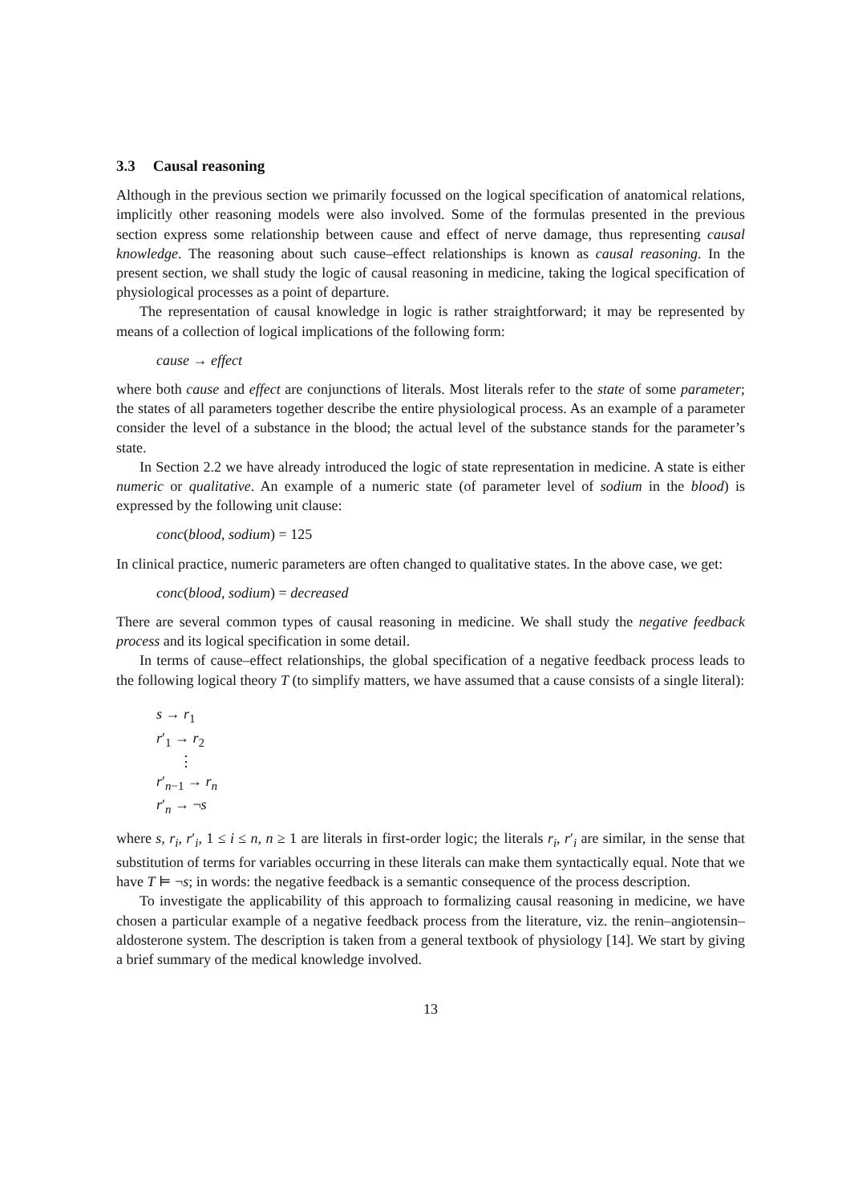3.3 Causal reasoning
Although in the previous section we primarily focussed on the logical specification of anatomical relations, implicitly other reasoning models were also involved. Some of the formulas presented in the previous section express some relationship between cause and effect of nerve damage, thus representing causal knowledge. The reasoning about such cause–effect relationships is known as causal reasoning. In the present section, we shall study the logic of causal reasoning in medicine, taking the logical specification of physiological processes as a point of departure.
The representation of causal knowledge in logic is rather straightforward; it may be represented by means of a collection of logical implications of the following form:
cause → effect
where both cause and effect are conjunctions of literals. Most literals refer to the state of some parameter; the states of all parameters together describe the entire physiological process. As an example of a parameter consider the level of a substance in the blood; the actual level of the substance stands for the parameter’s state.
In Section 2.2 we have already introduced the logic of state representation in medicine. A state is either numeric or qualitative. An example of a numeric state (of parameter level of sodium in the blood) is expressed by the following unit clause:
conc(blood, sodium) = 125
In clinical practice, numeric parameters are often changed to qualitative states. In the above case, we get:
conc(blood, sodium) = decreased
There are several common types of causal reasoning in medicine. We shall study the negative feedback process and its logical specification in some detail.
In terms of cause–effect relationships, the global specification of a negative feedback process leads to the following logical theory T (to simplify matters, we have assumed that a cause consists of a single literal):
s → r<sub>1</sub>
r′<sub>1</sub> → r<sub>2</sub>
⋮
r′<sub>n−1</sub> → r<sub>n</sub>
r′<sub>n</sub> → ¬s
where s, r<sub>i</sub>, r′<sub>i</sub>, 1 ≤ i ≤ n, n ≥ 1 are literals in first-order logic; the literals r<sub>i</sub>, r′<sub>i</sub> are similar, in the sense that substitution of terms for variables occurring in these literals can make them syntactically equal. Note that we have T ⊨ ¬s; in words: the negative feedback is a semantic consequence of the process description.
To investigate the applicability of this approach to formalizing causal reasoning in medicine, we have chosen a particular example of a negative feedback process from the literature, viz. the renin–angiotensin–aldosterone system. The description is taken from a general textbook of physiology [14]. We start by giving a brief summary of the medical knowledge involved.
13